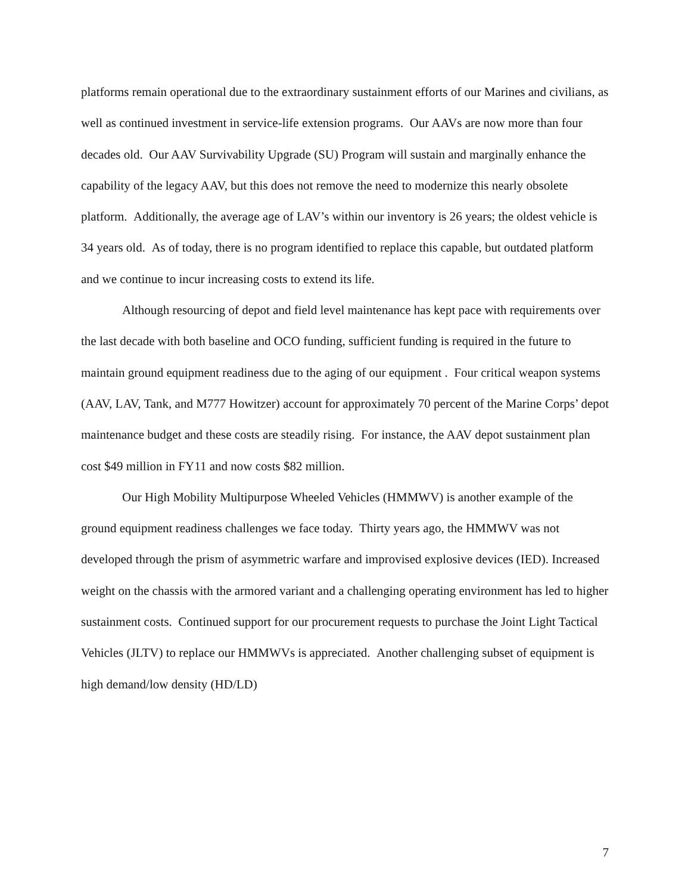platforms remain operational due to the extraordinary sustainment efforts of our Marines and civilians, as well as continued investment in service-life extension programs. Our AAVs are now more than four decades old. Our AAV Survivability Upgrade (SU) Program will sustain and marginally enhance the capability of the legacy AAV, but this does not remove the need to modernize this nearly obsolete platform. Additionally, the average age of LAV’s within our inventory is 26 years; the oldest vehicle is 34 years old. As of today, there is no program identified to replace this capable, but outdated platform and we continue to incur increasing costs to extend its life.
Although resourcing of depot and field level maintenance has kept pace with requirements over the last decade with both baseline and OCO funding, sufficient funding is required in the future to maintain ground equipment readiness due to the aging of our equipment . Four critical weapon systems (AAV, LAV, Tank, and M777 Howitzer) account for approximately 70 percent of the Marine Corps’ depot maintenance budget and these costs are steadily rising. For instance, the AAV depot sustainment plan cost $49 million in FY11 and now costs $82 million.
Our High Mobility Multipurpose Wheeled Vehicles (HMMWV) is another example of the ground equipment readiness challenges we face today. Thirty years ago, the HMMWV was not developed through the prism of asymmetric warfare and improvised explosive devices (IED). Increased weight on the chassis with the armored variant and a challenging operating environment has led to higher sustainment costs. Continued support for our procurement requests to purchase the Joint Light Tactical Vehicles (JLTV) to replace our HMMWVs is appreciated. Another challenging subset of equipment is high demand/low density (HD/LD)
7